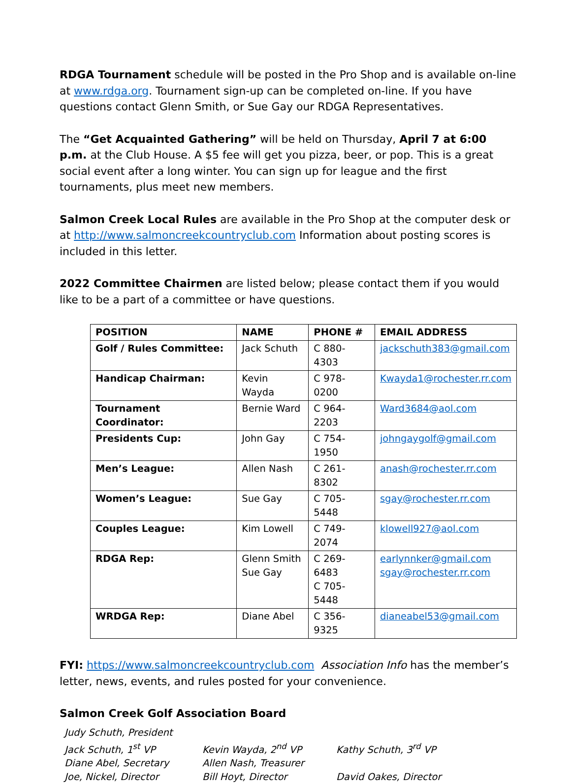RDGA Tournament schedule will be posted in the Pro Shop and is available on-line at www.rdga.org. Tournament sign-up can be completed on-line. If you have questions contact Glenn Smith, or Sue Gay our RDGA Representatives.
The “Get Acquainted Gathering” will be held on Thursday, April 7 at 6:00 p.m. at the Club House. A $5 fee will get you pizza, beer, or pop. This is a great social event after a long winter. You can sign up for league and the first tournaments, plus meet new members.
Salmon Creek Local Rules are available in the Pro Shop at the computer desk or at http://www.salmoncreekcountryclub.com Information about posting scores is included in this letter.
2022 Committee Chairmen are listed below; please contact them if you would like to be a part of a committee or have questions.
| POSITION | NAME | PHONE # | EMAIL ADDRESS |
| --- | --- | --- | --- |
| Golf / Rules Committee: | Jack Schuth | C 880-4303 | jackschuth383@gmail.com |
| Handicap Chairman: | Kevin Wayda | C 978-0200 | Kwayda1@rochester.rr.com |
| Tournament Coordinator: | Bernie Ward | C 964-2203 | Ward3684@aol.com |
| Presidents Cup: | John Gay | C 754-1950 | johngaygolf@gmail.com |
| Men’s League: | Allen Nash | C 261-8302 | anash@rochester.rr.com |
| Women’s League: | Sue Gay | C 705-5448 | sgay@rochester.rr.com |
| Couples League: | Kim Lowell | C 749-2074 | klowell927@aol.com |
| RDGA Rep: | Glenn Smith Sue Gay | C 269-6483 C 705-5448 | earlynnker@gmail.com sgay@rochester.rr.com |
| WRDGA Rep: | Diane Abel | C 356-9325 | dianeabel53@gmail.com |
FYI: https://www.salmoncreekcountryclub.com Association Info has the member’s letter, news, events, and rules posted for your convenience.
Salmon Creek Golf Association Board
Judy Schuth, President
Jack Schuth, 1<sup>st</sup> VP
Kevin Wayda, 2<sup>nd</sup> VP
Kathy Schuth, 3<sup>rd</sup> VP
Diane Abel, Secretary
Allen Nash, Treasurer
Joe, Nickel, Director
Bill Hoyt, Director
David Oakes, Director